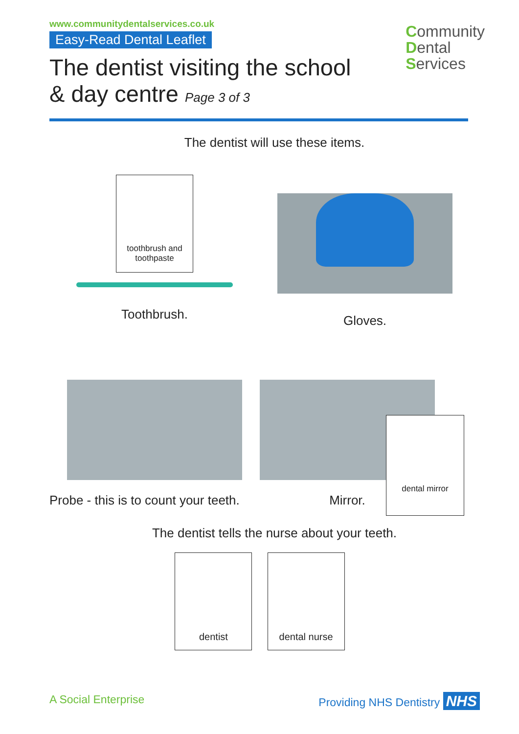Community
Dental
Services
www.communitydentalservices.co.uk
Easy-Read Dental Leaflet
The dentist visiting the school
& day centre Page 3 of 3
The dentist will use these items.
toothbrush and toothpaste
Toothbrush.
Gloves.
Probe - this is to count your teeth.
Mirror.
dental mirror
The dentist tells the nurse about your teeth.
dentist dental nurse
A Social Enterprise Providing NHS Dentistry NHS